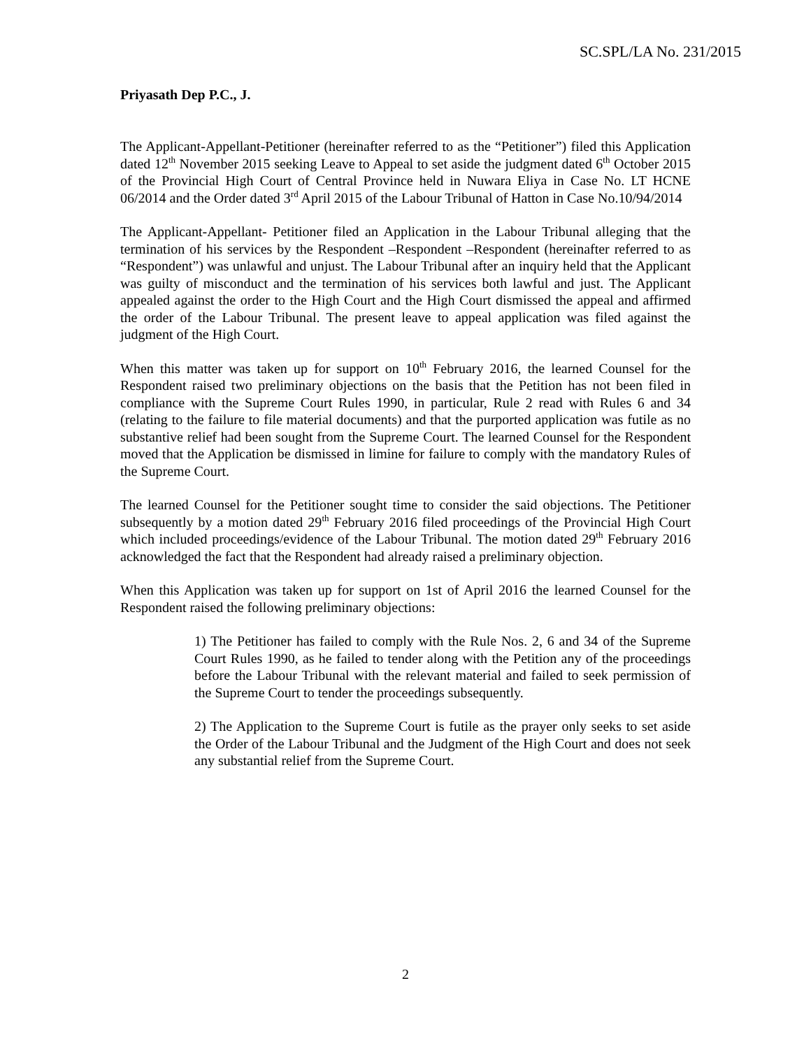SC.SPL/LA No. 231/2015
Priyasath Dep P.C., J.
The Applicant-Appellant-Petitioner (hereinafter referred to as the “Petitioner”) filed this Application dated 12<sup>th</sup> November 2015 seeking Leave to Appeal to set aside the judgment dated 6<sup>th</sup> October 2015 of the Provincial High Court of Central Province held in Nuwara Eliya in Case No. LT HCNE 06/2014 and the Order dated 3<sup>rd</sup> April 2015 of the Labour Tribunal of Hatton in Case No.10/94/2014
The Applicant-Appellant- Petitioner filed an Application in the Labour Tribunal alleging that the termination of his services by the Respondent –Respondent –Respondent (hereinafter referred to as “Respondent”) was unlawful and unjust. The Labour Tribunal after an inquiry held that the Applicant was guilty of misconduct and the termination of his services both lawful and just. The Applicant appealed against the order to the High Court and the High Court dismissed the appeal and affirmed the order of the Labour Tribunal. The present leave to appeal application was filed against the judgment of the High Court.
When this matter was taken up for support on 10<sup>th</sup> February 2016, the learned Counsel for the Respondent raised two preliminary objections on the basis that the Petition has not been filed in compliance with the Supreme Court Rules 1990, in particular, Rule 2 read with Rules 6 and 34 (relating to the failure to file material documents) and that the purported application was futile as no substantive relief had been sought from the Supreme Court. The learned Counsel for the Respondent moved that the Application be dismissed in limine for failure to comply with the mandatory Rules of the Supreme Court.
The learned Counsel for the Petitioner sought time to consider the said objections. The Petitioner subsequently by a motion dated 29<sup>th</sup> February 2016 filed proceedings of the Provincial High Court which included proceedings/evidence of the Labour Tribunal. The motion dated 29<sup>th</sup> February 2016 acknowledged the fact that the Respondent had already raised a preliminary objection.
When this Application was taken up for support on 1st of April 2016 the learned Counsel for the Respondent raised the following preliminary objections:
1) The Petitioner has failed to comply with the Rule Nos. 2, 6 and 34 of the Supreme Court Rules 1990, as he failed to tender along with the Petition any of the proceedings before the Labour Tribunal with the relevant material and failed to seek permission of the Supreme Court to tender the proceedings subsequently.
2) The Application to the Supreme Court is futile as the prayer only seeks to set aside the Order of the Labour Tribunal and the Judgment of the High Court and does not seek any substantial relief from the Supreme Court.
2